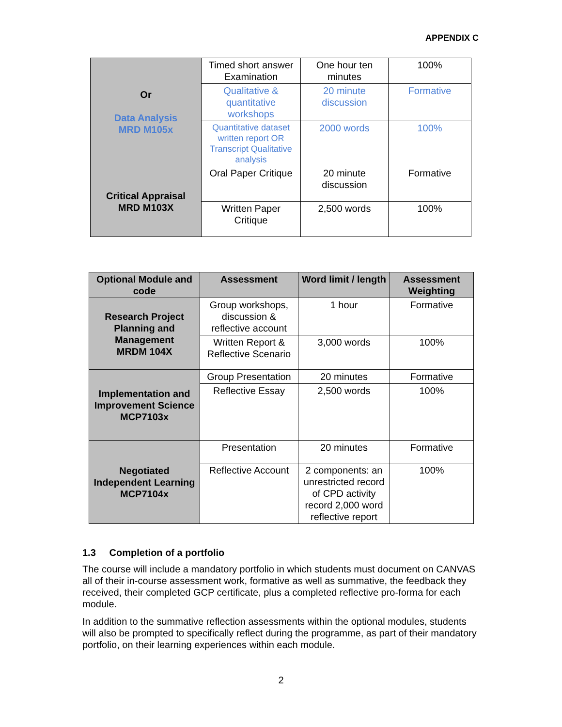APPENDIX C
| Or Data Analysis MRD M105x | Timed short answer Examination | One hour ten minutes | 100% |
| | Qualitative & quantitative workshops | 20 minute discussion | Formative |
| | Quantitative dataset written report OR Transcript Qualitative analysis | 2000 words | 100% |
| Critical Appraisal MRD M103X | Oral Paper Critique | 20 minute discussion | Formative |
| | Written Paper Critique | 2,500 words | 100% |
| Optional Module and code | Assessment | Word limit / length | Assessment Weighting |
| --- | --- | --- | --- |
| Research Project Planning and Management MRDM 104X | Group workshops, discussion & reflective account | 1 hour | Formative |
| | Written Report & Reflective Scenario | 3,000 words | 100% |
| Implementation and Improvement Science MCP7103x | Group Presentation | 20 minutes | Formative |
| | Reflective Essay | 2,500 words | 100% |
| Negotiated Independent Learning MCP7104x | Presentation | 20 minutes | Formative |
| | Reflective Account | 2 components: an unrestricted record of CPD activity record 2,000 word reflective report | 100% |
1.3 Completion of a portfolio
The course will include a mandatory portfolio in which students must document on CANVAS all of their in-course assessment work, formative as well as summative, the feedback they received, their completed GCP certificate, plus a completed reflective pro-forma for each module.
In addition to the summative reflection assessments within the optional modules, students will also be prompted to specifically reflect during the programme, as part of their mandatory portfolio, on their learning experiences within each module.
2